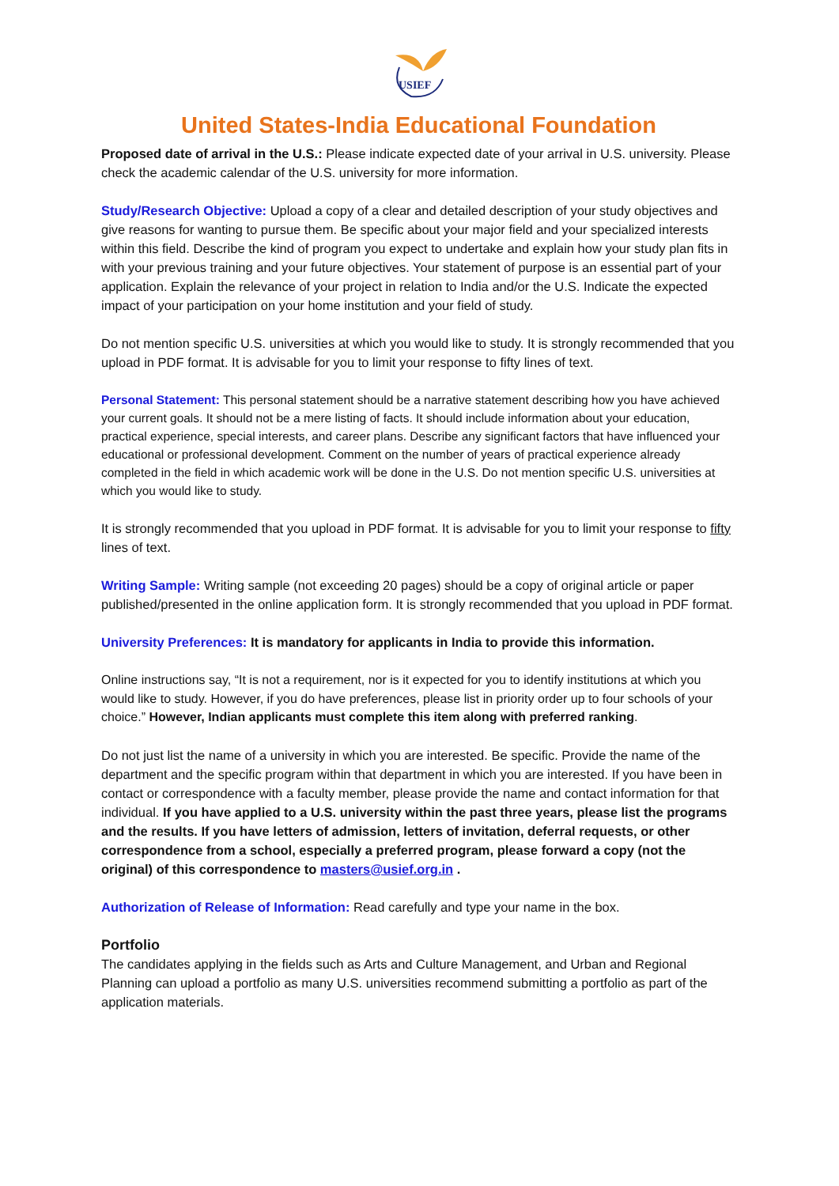USIEF
United States-India Educational Foundation
Proposed date of arrival in the U.S.: Please indicate expected date of your arrival in U.S. university. Please check the academic calendar of the U.S. university for more information.
Study/Research Objective: Upload a copy of a clear and detailed description of your study objectives and give reasons for wanting to pursue them. Be specific about your major field and your specialized interests within this field. Describe the kind of program you expect to undertake and explain how your study plan fits in with your previous training and your future objectives. Your statement of purpose is an essential part of your application. Explain the relevance of your project in relation to India and/or the U.S. Indicate the expected impact of your participation on your home institution and your field of study.
Do not mention specific U.S. universities at which you would like to study. It is strongly recommended that you upload in PDF format. It is advisable for you to limit your response to fifty lines of text.
Personal Statement: This personal statement should be a narrative statement describing how you have achieved your current goals. It should not be a mere listing of facts. It should include information about your education, practical experience, special interests, and career plans. Describe any significant factors that have influenced your educational or professional development. Comment on the number of years of practical experience already completed in the field in which academic work will be done in the U.S. Do not mention specific U.S. universities at which you would like to study.
It is strongly recommended that you upload in PDF format. It is advisable for you to limit your response to fifty lines of text.
Writing Sample: Writing sample (not exceeding 20 pages) should be a copy of original article or paper published/presented in the online application form. It is strongly recommended that you upload in PDF format.
University Preferences: It is mandatory for applicants in India to provide this information.
Online instructions say, “It is not a requirement, nor is it expected for you to identify institutions at which you would like to study. However, if you do have preferences, please list in priority order up to four schools of your choice.” However, Indian applicants must complete this item along with preferred ranking.
Do not just list the name of a university in which you are interested. Be specific. Provide the name of the department and the specific program within that department in which you are interested. If you have been in contact or correspondence with a faculty member, please provide the name and contact information for that individual. If you have applied to a U.S. university within the past three years, please list the programs and the results. If you have letters of admission, letters of invitation, deferral requests, or other correspondence from a school, especially a preferred program, please forward a copy (not the original) of this correspondence to masters@usief.org.in .
Authorization of Release of Information: Read carefully and type your name in the box.
Portfolio
The candidates applying in the fields such as Arts and Culture Management, and Urban and Regional Planning can upload a portfolio as many U.S. universities recommend submitting a portfolio as part of the application materials.